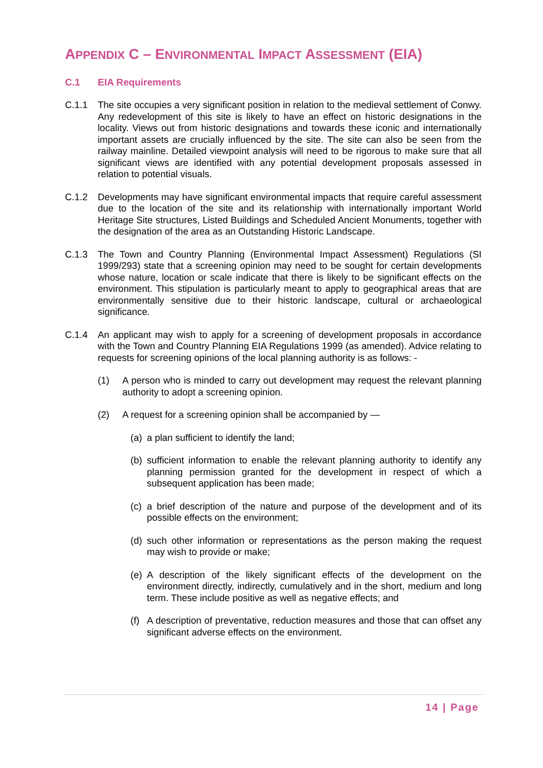APPENDIX C – ENVIRONMENTAL IMPACT ASSESSMENT (EIA)
C.1 EIA Requirements
C.1.1 The site occupies a very significant position in relation to the medieval settlement of Conwy. Any redevelopment of this site is likely to have an effect on historic designations in the locality. Views out from historic designations and towards these iconic and internationally important assets are crucially influenced by the site. The site can also be seen from the railway mainline. Detailed viewpoint analysis will need to be rigorous to make sure that all significant views are identified with any potential development proposals assessed in relation to potential visuals.
C.1.2 Developments may have significant environmental impacts that require careful assessment due to the location of the site and its relationship with internationally important World Heritage Site structures, Listed Buildings and Scheduled Ancient Monuments, together with the designation of the area as an Outstanding Historic Landscape.
C.1.3 The Town and Country Planning (Environmental Impact Assessment) Regulations (SI 1999/293) state that a screening opinion may need to be sought for certain developments whose nature, location or scale indicate that there is likely to be significant effects on the environment. This stipulation is particularly meant to apply to geographical areas that are environmentally sensitive due to their historic landscape, cultural or archaeological significance.
C.1.4 An applicant may wish to apply for a screening of development proposals in accordance with the Town and Country Planning EIA Regulations 1999 (as amended). Advice relating to requests for screening opinions of the local planning authority is as follows: -
(1) A person who is minded to carry out development may request the relevant planning authority to adopt a screening opinion.
(2) A request for a screening opinion shall be accompanied by —
(a)
a plan sufficient to identify the land;
(b)
sufficient information to enable the relevant planning authority to identify any planning permission granted for the development in respect of which a subsequent application has been made;
(c)
a brief description of the nature and purpose of the development and of its possible effects on the environment;
(d)
such other information or representations as the person making the request may wish to provide or make;
(e)
A description of the likely significant effects of the development on the environment directly, indirectly, cumulatively and in the short, medium and long term. These include positive as well as negative effects; and
(f)
A description of preventative, reduction measures and those that can offset any significant adverse effects on the environment.
14 | Page